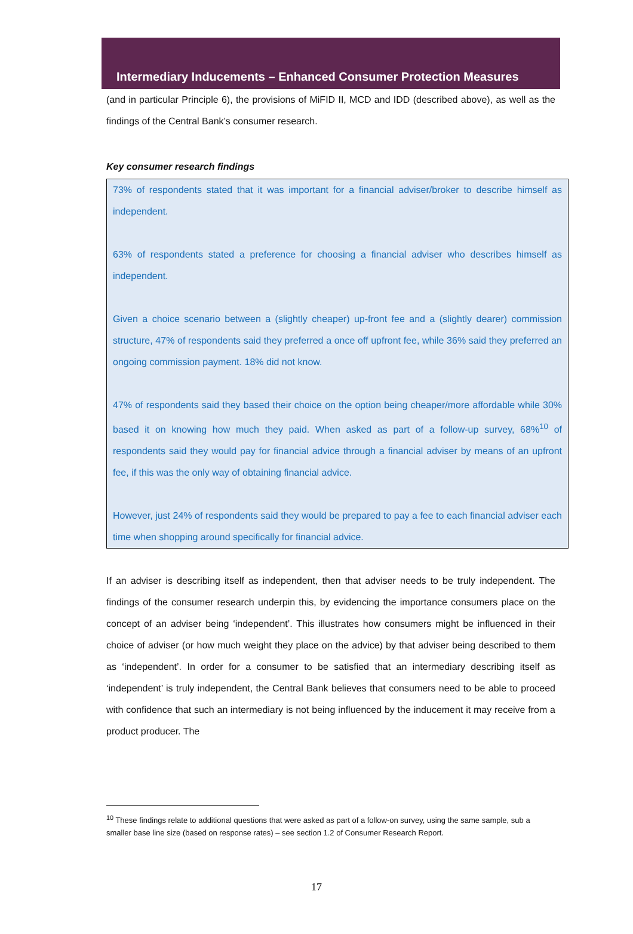Intermediary Inducements – Enhanced Consumer Protection Measures
(and in particular Principle 6), the provisions of MiFID II, MCD and IDD (described above), as well as the findings of the Central Bank’s consumer research.
Key consumer research findings
73% of respondents stated that it was important for a financial adviser/broker to describe himself as independent.
63% of respondents stated a preference for choosing a financial adviser who describes himself as independent.
Given a choice scenario between a (slightly cheaper) up-front fee and a (slightly dearer) commission structure, 47% of respondents said they preferred a once off upfront fee, while 36% said they preferred an ongoing commission payment. 18% did not know.
47% of respondents said they based their choice on the option being cheaper/more affordable while 30% based it on knowing how much they paid. When asked as part of a follow-up survey, 68%<sup>10</sup> of respondents said they would pay for financial advice through a financial adviser by means of an upfront fee, if this was the only way of obtaining financial advice.
However, just 24% of respondents said they would be prepared to pay a fee to each financial adviser each time when shopping around specifically for financial advice.
If an adviser is describing itself as independent, then that adviser needs to be truly independent. The findings of the consumer research underpin this, by evidencing the importance consumers place on the concept of an adviser being ‘independent’. This illustrates how consumers might be influenced in their choice of adviser (or how much weight they place on the advice) by that adviser being described to them as ‘independent’. In order for a consumer to be satisfied that an intermediary describing itself as ‘independent’ is truly independent, the Central Bank believes that consumers need to be able to proceed with confidence that such an intermediary is not being influenced by the inducement it may receive from a product producer. The
<sup>10</sup> These findings relate to additional questions that were asked as part of a follow-on survey, using the same sample, sub a smaller base line size (based on response rates) – see section 1.2 of Consumer Research Report.
17